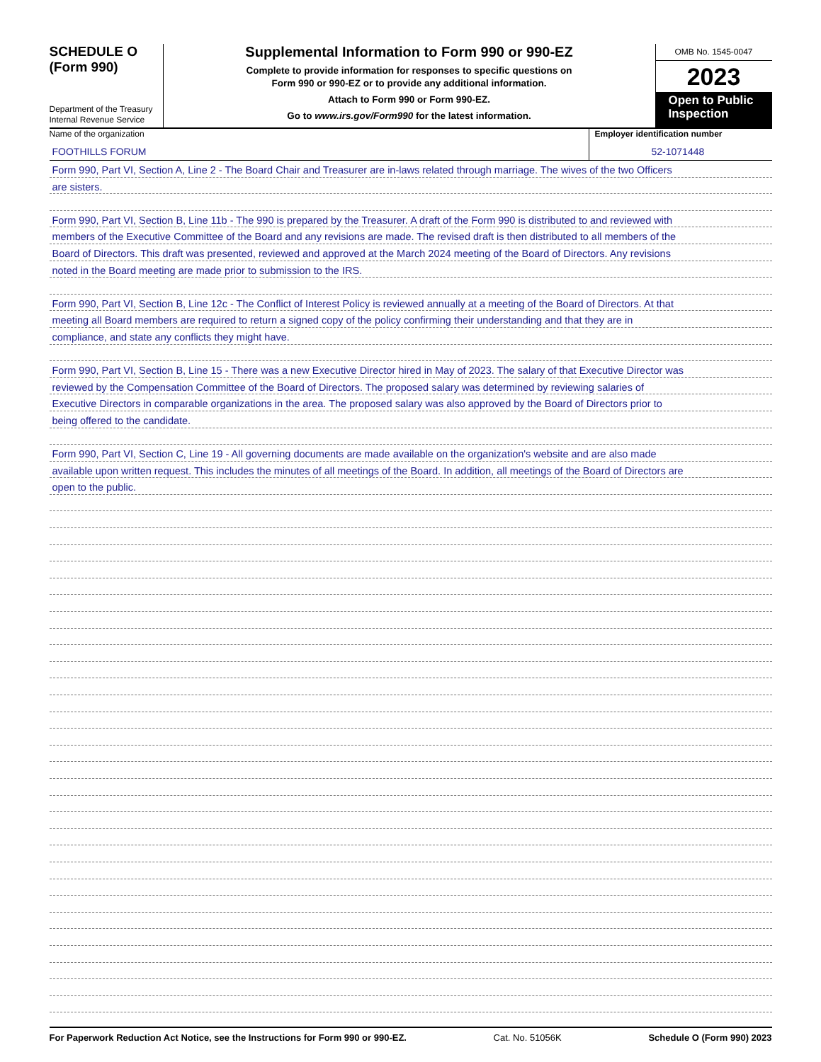SCHEDULE O
(Form 990)
Department of the Treasury
Internal Revenue Service
Supplemental Information to Form 990 or 990-EZ
Complete to provide information for responses to specific questions on
Form 990 or 990-EZ or to provide any additional information.
Attach to Form 990 or Form 990-EZ.
Go to www.irs.gov/Form990 for the latest information.
OMB No. 1545-0047
2023
Open to Public Inspection
Name of the organization
FOOTHILLS FORUM
Employer identification number
52-1071448
Form 990, Part VI, Section A, Line 2 - The Board Chair and Treasurer are in-laws related through marriage. The wives of the two Officers
are sisters.
Form 990, Part VI, Section B, Line 11b - The 990 is prepared by the Treasurer. A draft of the Form 990 is distributed to and reviewed with
members of the Executive Committee of the Board and any revisions are made. The revised draft is then distributed to all members of the
Board of Directors. This draft was presented, reviewed and approved at the March 2024 meeting of the Board of Directors. Any revisions
noted in the Board meeting are made prior to submission to the IRS.
Form 990, Part VI, Section B, Line 12c - The Conflict of Interest Policy is reviewed annually at a meeting of the Board of Directors. At that
meeting all Board members are required to return a signed copy of the policy confirming their understanding and that they are in
compliance, and state any conflicts they might have.
Form 990, Part VI, Section B, Line 15 - There was a new Executive Director hired in May of 2023. The salary of that Executive Director was
reviewed by the Compensation Committee of the Board of Directors. The proposed salary was determined by reviewing salaries of
Executive Directors in comparable organizations in the area. The proposed salary was also approved by the Board of Directors prior to
being offered to the candidate.
Form 990, Part VI, Section C, Line 19 - All governing documents are made available on the organization's website and are also made
available upon written request. This includes the minutes of all meetings of the Board. In addition, all meetings of the Board of Directors are
open to the public.
For Paperwork Reduction Act Notice, see the Instructions for Form 990 or 990-EZ. Cat. No. 51056K Schedule O (Form 990) 2023